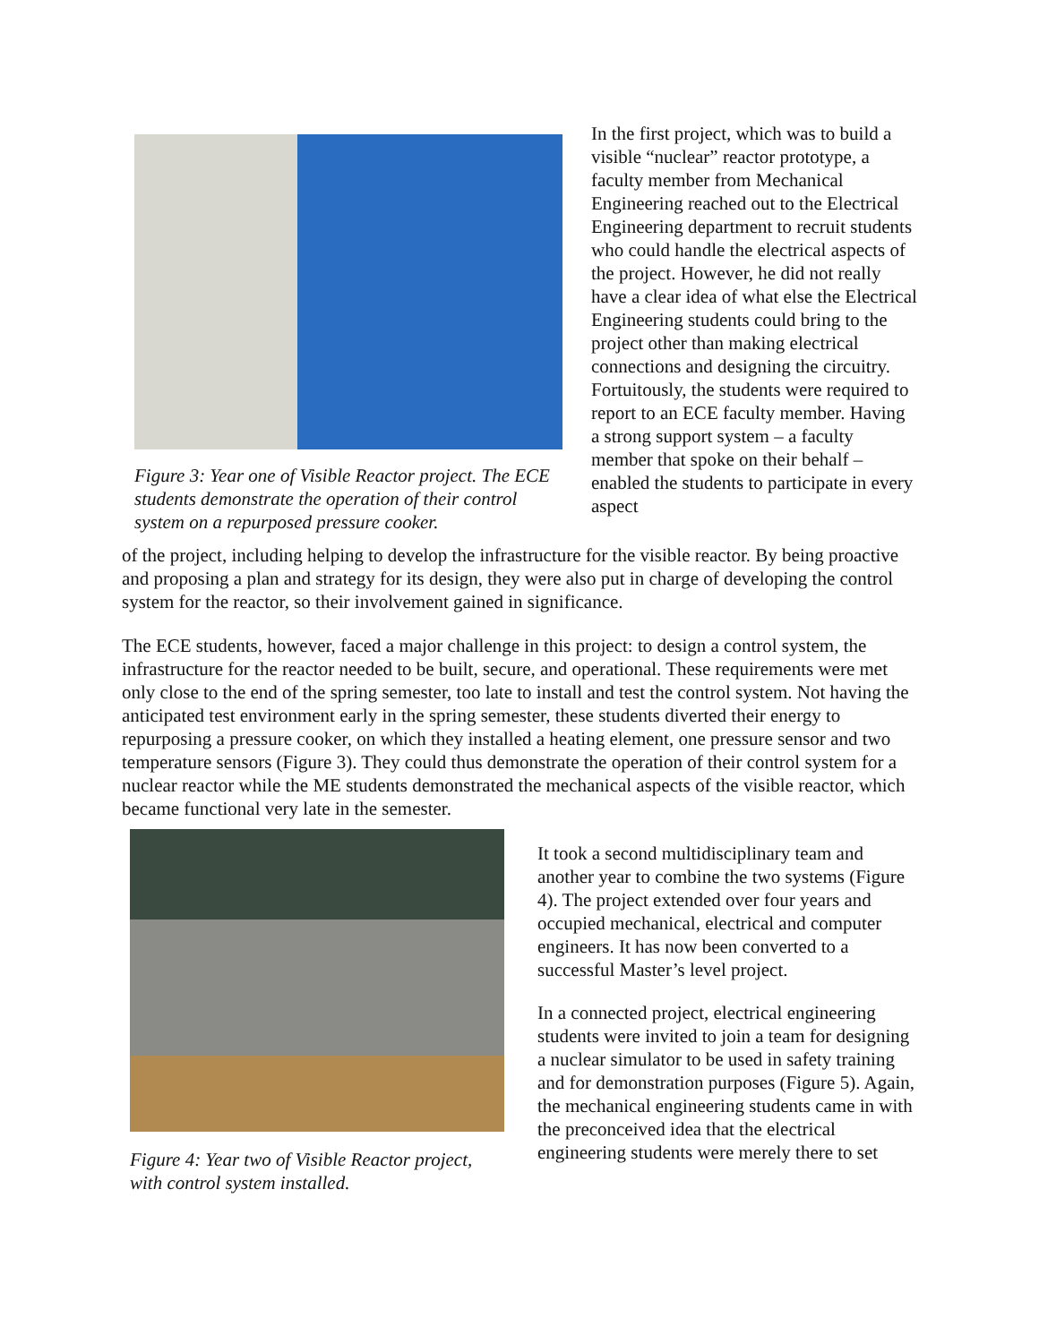Figure 3: Year one of Visible Reactor project. The ECE students demonstrate the operation of their control system on a repurposed pressure cooker.
In the first project, which was to build a visible “nuclear” reactor prototype, a faculty member from Mechanical Engineering reached out to the Electrical Engineering department to recruit students who could handle the electrical aspects of the project. However, he did not really have a clear idea of what else the Electrical Engineering students could bring to the project other than making electrical connections and designing the circuitry. Fortuitously, the students were required to report to an ECE faculty member. Having a strong support system – a faculty member that spoke on their behalf – enabled the students to participate in every aspect
of the project, including helping to develop the infrastructure for the visible reactor. By being proactive and proposing a plan and strategy for its design, they were also put in charge of developing the control system for the reactor, so their involvement gained in significance.
The ECE students, however, faced a major challenge in this project: to design a control system, the infrastructure for the reactor needed to be built, secure, and operational. These requirements were met only close to the end of the spring semester, too late to install and test the control system. Not having the anticipated test environment early in the spring semester, these students diverted their energy to repurposing a pressure cooker, on which they installed a heating element, one pressure sensor and two temperature sensors (Figure 3). They could thus demonstrate the operation of their control system for a nuclear reactor while the ME students demonstrated the mechanical aspects of the visible reactor, which became functional very late in the semester.
Figure 4: Year two of Visible Reactor project, with control system installed.
It took a second multidisciplinary team and another year to combine the two systems (Figure 4). The project extended over four years and occupied mechanical, electrical and computer engineers. It has now been converted to a successful Master’s level project.
In a connected project, electrical engineering students were invited to join a team for designing a nuclear simulator to be used in safety training and for demonstration purposes (Figure 5). Again, the mechanical engineering students came in with the preconceived idea that the electrical engineering students were merely there to set